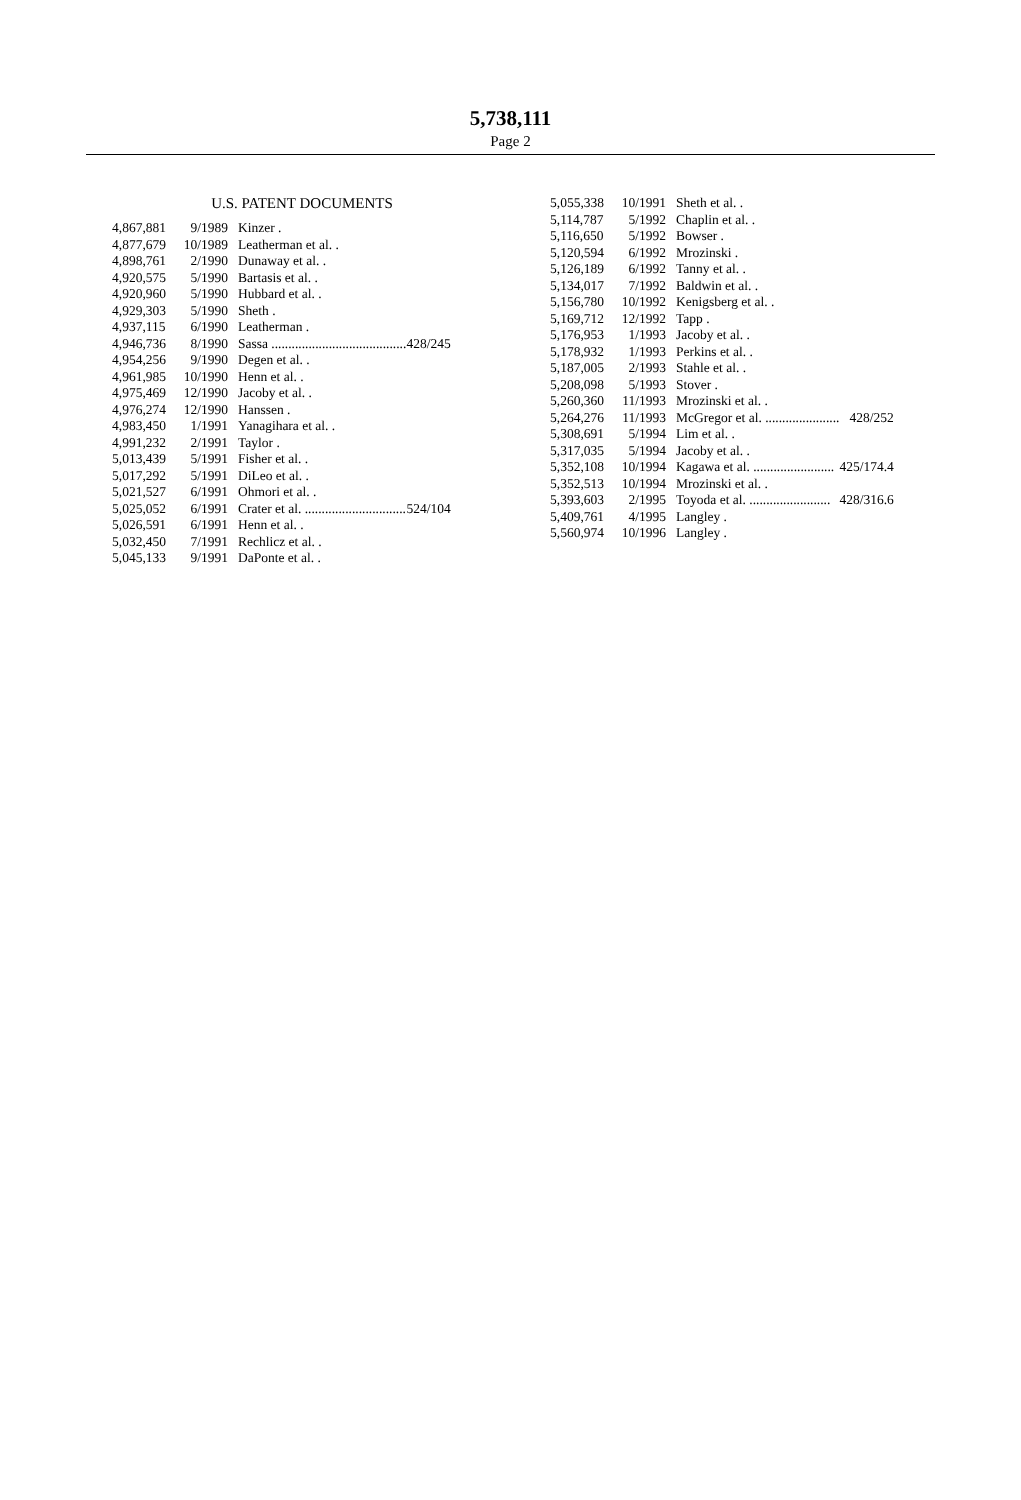5,738,111
Page 2
U.S. PATENT DOCUMENTS
| 4,867,881 | 9/1989 | Kinzer . | |
| 4,877,679 | 10/1989 | Leatherman et al. . | |
| 4,898,761 | 2/1990 | Dunaway et al. . | |
| 4,920,575 | 5/1990 | Bartasis et al. . | |
| 4,920,960 | 5/1990 | Hubbard et al. . | |
| 4,929,303 | 5/1990 | Sheth . | |
| 4,937,115 | 6/1990 | Leatherman . | |
| 4,946,736 | 8/1990 | Sassa ........................................ | 428/245 |
| 4,954,256 | 9/1990 | Degen et al. . | |
| 4,961,985 | 10/1990 | Henn et al. . | |
| 4,975,469 | 12/1990 | Jacoby et al. . | |
| 4,976,274 | 12/1990 | Hanssen . | |
| 4,983,450 | 1/1991 | Yanagihara et al. . | |
| 4,991,232 | 2/1991 | Taylor . | |
| 5,013,439 | 5/1991 | Fisher et al. . | |
| 5,017,292 | 5/1991 | DiLeo et al. . | |
| 5,021,527 | 6/1991 | Ohmori et al. . | |
| 5,025,052 | 6/1991 | Crater et al. .............................. | 524/104 |
| 5,026,591 | 6/1991 | Henn et al. . | |
| 5,032,450 | 7/1991 | Rechlicz et al. . | |
| 5,045,133 | 9/1991 | DaPonte et al. . | |
| 5,055,338 | 10/1991 | Sheth et al. . | |
| 5,114,787 | 5/1992 | Chaplin et al. . | |
| 5,116,650 | 5/1992 | Bowser . | |
| 5,120,594 | 6/1992 | Mrozinski . | |
| 5,126,189 | 6/1992 | Tanny et al. . | |
| 5,134,017 | 7/1992 | Baldwin et al. . | |
| 5,156,780 | 10/1992 | Kenigsberg et al. . | |
| 5,169,712 | 12/1992 | Tapp . | |
| 5,176,953 | 1/1993 | Jacoby et al. . | |
| 5,178,932 | 1/1993 | Perkins et al. . | |
| 5,187,005 | 2/1993 | Stahle et al. . | |
| 5,208,098 | 5/1993 | Stover . | |
| 5,260,360 | 11/1993 | Mrozinski et al. . | |
| 5,264,276 | 11/1993 | McGregor et al. ...................... | 428/252 |
| 5,308,691 | 5/1994 | Lim et al. . | |
| 5,317,035 | 5/1994 | Jacoby et al. . | |
| 5,352,108 | 10/1994 | Kagawa et al. ........................ | 425/174.4 |
| 5,352,513 | 10/1994 | Mrozinski et al. . | |
| 5,393,603 | 2/1995 | Toyoda et al. ........................ | 428/316.6 |
| 5,409,761 | 4/1995 | Langley . | |
| 5,560,974 | 10/1996 | Langley . | |